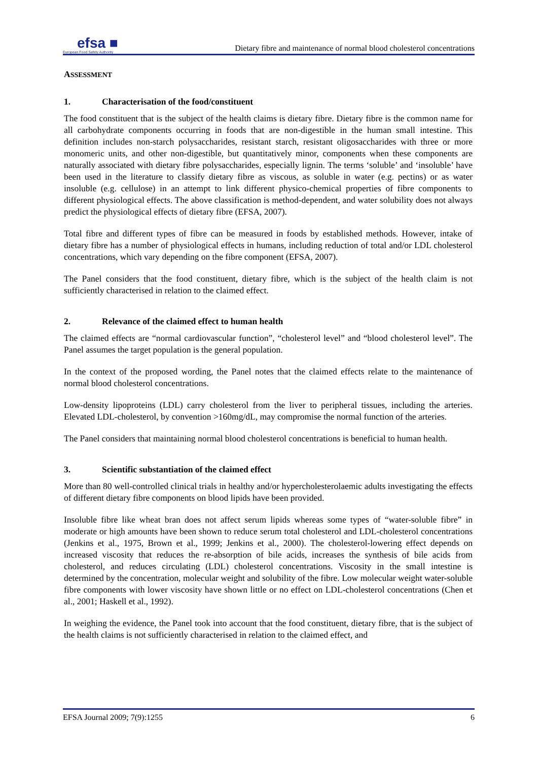efsa ■
European Food Safety Authority
Dietary fibre and maintenance of normal blood cholesterol concentrations
ASSESSMENT
1. Characterisation of the food/constituent
The food constituent that is the subject of the health claims is dietary fibre. Dietary fibre is the common name for all carbohydrate components occurring in foods that are non-digestible in the human small intestine. This definition includes non-starch polysaccharides, resistant starch, resistant oligosaccharides with three or more monomeric units, and other non-digestible, but quantitatively minor, components when these components are naturally associated with dietary fibre polysaccharides, especially lignin. The terms ‘soluble’ and ‘insoluble’ have been used in the literature to classify dietary fibre as viscous, as soluble in water (e.g. pectins) or as water insoluble (e.g. cellulose) in an attempt to link different physico-chemical properties of fibre components to different physiological effects. The above classification is method-dependent, and water solubility does not always predict the physiological effects of dietary fibre (EFSA, 2007).
Total fibre and different types of fibre can be measured in foods by established methods. However, intake of dietary fibre has a number of physiological effects in humans, including reduction of total and/or LDL cholesterol concentrations, which vary depending on the fibre component (EFSA, 2007).
The Panel considers that the food constituent, dietary fibre, which is the subject of the health claim is not sufficiently characterised in relation to the claimed effect.
2. Relevance of the claimed effect to human health
The claimed effects are “normal cardiovascular function”, “cholesterol level” and “blood cholesterol level”. The Panel assumes the target population is the general population.
In the context of the proposed wording, the Panel notes that the claimed effects relate to the maintenance of normal blood cholesterol concentrations.
Low-density lipoproteins (LDL) carry cholesterol from the liver to peripheral tissues, including the arteries. Elevated LDL-cholesterol, by convention >160mg/dL, may compromise the normal function of the arteries.
The Panel considers that maintaining normal blood cholesterol concentrations is beneficial to human health.
3. Scientific substantiation of the claimed effect
More than 80 well-controlled clinical trials in healthy and/or hypercholesterolaemic adults investigating the effects of different dietary fibre components on blood lipids have been provided.
Insoluble fibre like wheat bran does not affect serum lipids whereas some types of “water-soluble fibre” in moderate or high amounts have been shown to reduce serum total cholesterol and LDL-cholesterol concentrations (Jenkins et al., 1975, Brown et al., 1999; Jenkins et al., 2000). The cholesterol-lowering effect depends on increased viscosity that reduces the re-absorption of bile acids, increases the synthesis of bile acids from cholesterol, and reduces circulating (LDL) cholesterol concentrations. Viscosity in the small intestine is determined by the concentration, molecular weight and solubility of the fibre. Low molecular weight water-soluble fibre components with lower viscosity have shown little or no effect on LDL-cholesterol concentrations (Chen et al., 2001; Haskell et al., 1992).
In weighing the evidence, the Panel took into account that the food constituent, dietary fibre, that is the subject of the health claims is not sufficiently characterised in relation to the claimed effect, and
EFSA Journal 2009; 7(9):1255 6